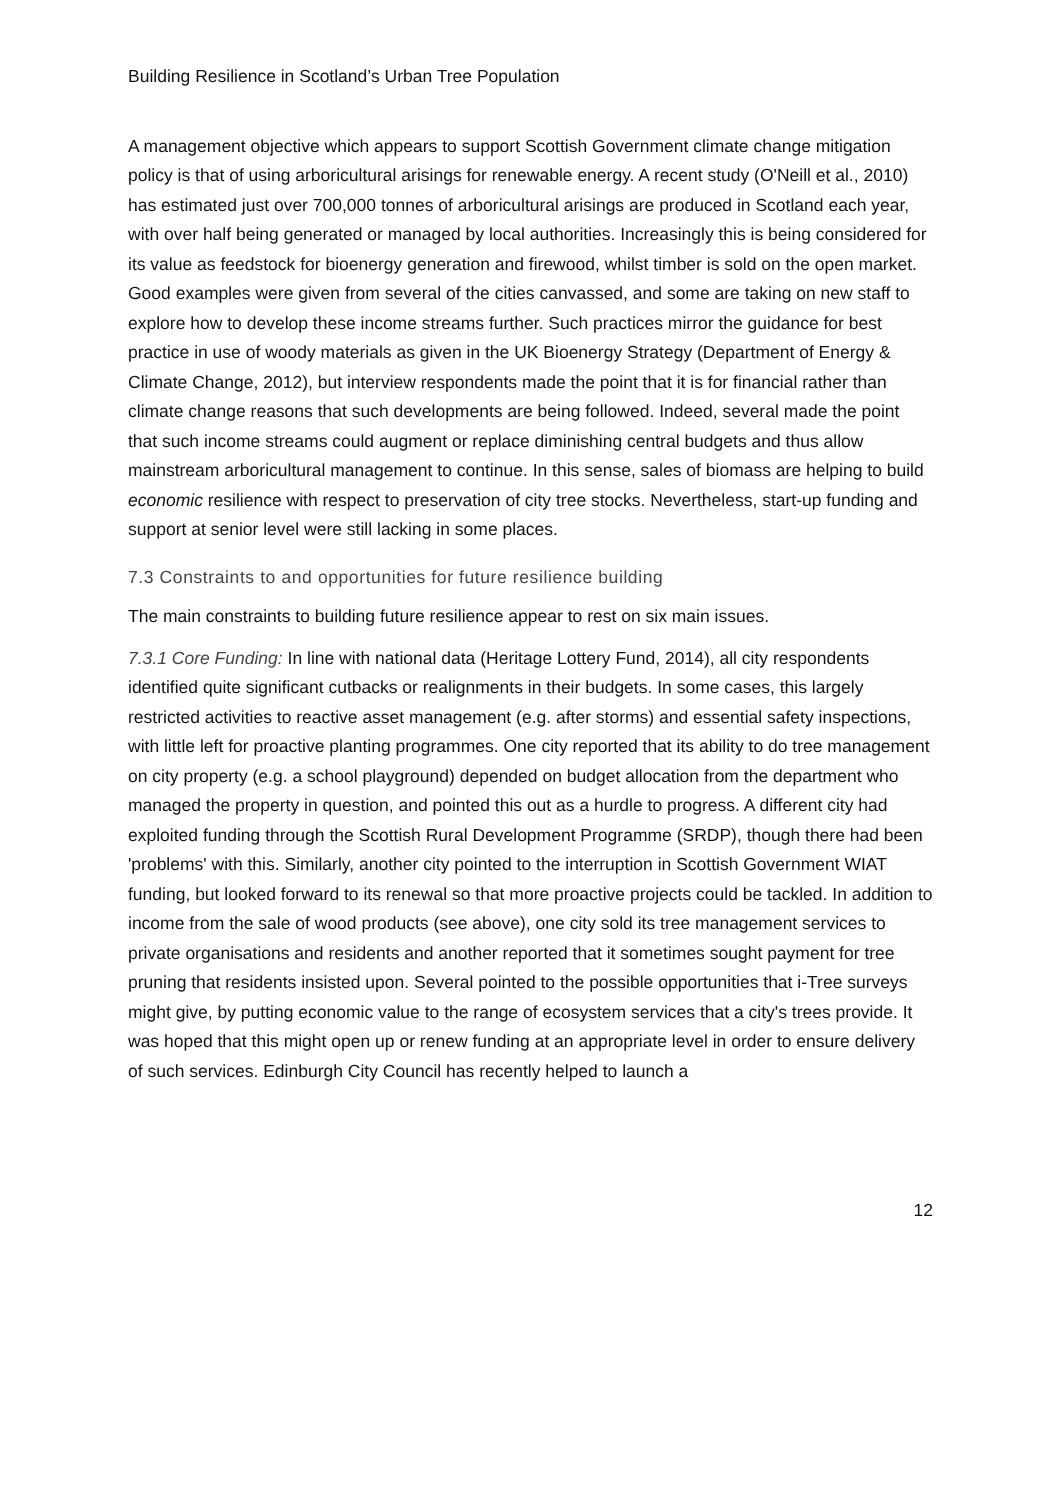Building Resilience in Scotland’s Urban Tree Population
A management objective which appears to support Scottish Government climate change mitigation policy is that of using arboricultural arisings for renewable energy. A recent study (O'Neill et al., 2010) has estimated just over 700,000 tonnes of arboricultural arisings are produced in Scotland each year, with over half being generated or managed by local authorities. Increasingly this is being considered for its value as feedstock for bioenergy generation and firewood, whilst timber is sold on the open market. Good examples were given from several of the cities canvassed, and some are taking on new staff to explore how to develop these income streams further. Such practices mirror the guidance for best practice in use of woody materials as given in the UK Bioenergy Strategy (Department of Energy & Climate Change, 2012), but interview respondents made the point that it is for financial rather than climate change reasons that such developments are being followed. Indeed, several made the point that such income streams could augment or replace diminishing central budgets and thus allow mainstream arboricultural management to continue. In this sense, sales of biomass are helping to build economic resilience with respect to preservation of city tree stocks. Nevertheless, start-up funding and support at senior level were still lacking in some places.
7.3 Constraints to and opportunities for future resilience building
The main constraints to building future resilience appear to rest on six main issues.
7.3.1 Core Funding: In line with national data (Heritage Lottery Fund, 2014), all city respondents identified quite significant cutbacks or realignments in their budgets. In some cases, this largely restricted activities to reactive asset management (e.g. after storms) and essential safety inspections, with little left for proactive planting programmes. One city reported that its ability to do tree management on city property (e.g. a school playground) depended on budget allocation from the department who managed the property in question, and pointed this out as a hurdle to progress. A different city had exploited funding through the Scottish Rural Development Programme (SRDP), though there had been 'problems' with this. Similarly, another city pointed to the interruption in Scottish Government WIAT funding, but looked forward to its renewal so that more proactive projects could be tackled. In addition to income from the sale of wood products (see above), one city sold its tree management services to private organisations and residents and another reported that it sometimes sought payment for tree pruning that residents insisted upon. Several pointed to the possible opportunities that i-Tree surveys might give, by putting economic value to the range of ecosystem services that a city's trees provide. It was hoped that this might open up or renew funding at an appropriate level in order to ensure delivery of such services. Edinburgh City Council has recently helped to launch a
12